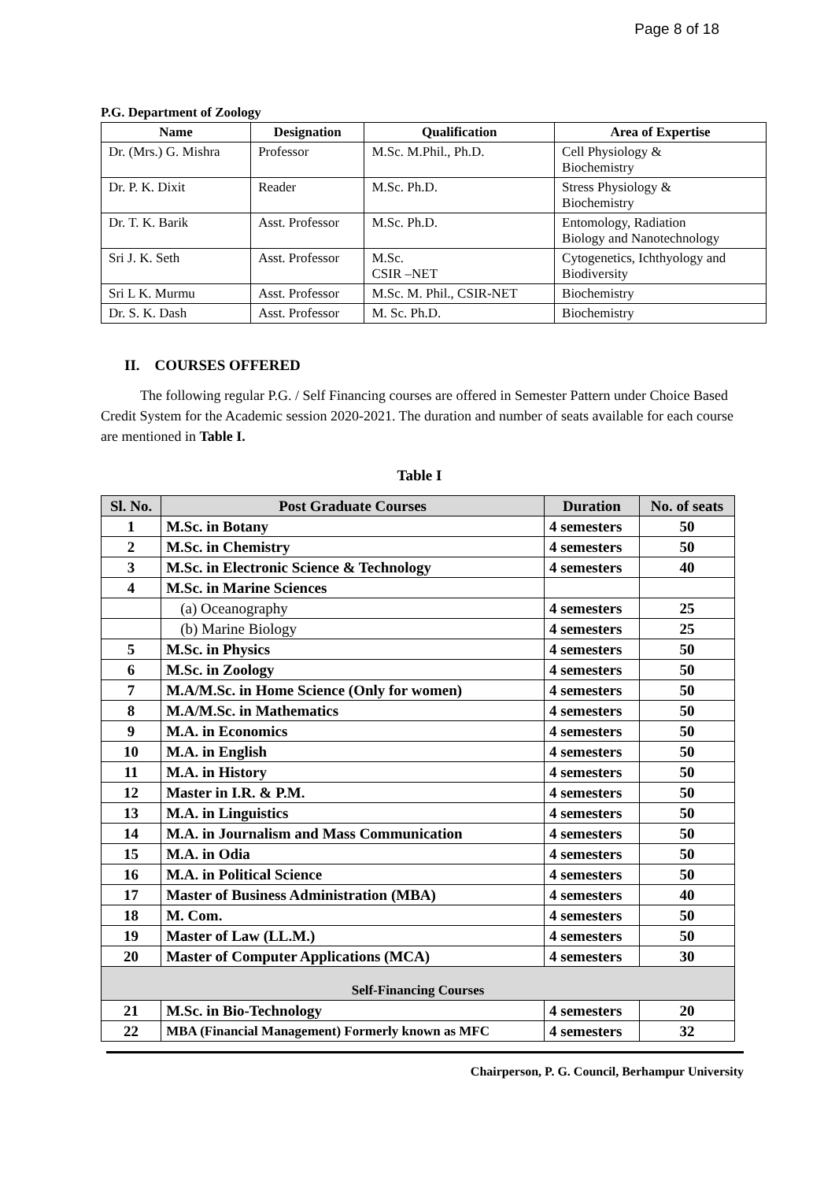Page 8 of 18
P.G. Department of Zoology
| Name | Designation | Qualification | Area of Expertise |
| --- | --- | --- | --- |
| Dr. (Mrs.) G. Mishra | Professor | M.Sc. M.Phil., Ph.D. | Cell Physiology & Biochemistry |
| Dr. P. K. Dixit | Reader | M.Sc. Ph.D. | Stress Physiology & Biochemistry |
| Dr. T. K. Barik | Asst. Professor | M.Sc. Ph.D. | Entomology, Radiation Biology and Nanotechnology |
| Sri J. K. Seth | Asst. Professor | M.Sc. CSIR –NET | Cytogenetics, Ichthyology and Biodiversity |
| Sri L K. Murmu | Asst. Professor | M.Sc. M. Phil., CSIR-NET | Biochemistry |
| Dr. S. K. Dash | Asst. Professor | M. Sc. Ph.D. | Biochemistry |
II. COURSES OFFERED
The following regular P.G. / Self Financing courses are offered in Semester Pattern under Choice Based Credit System for the Academic session 2020-2021. The duration and number of seats available for each course are mentioned in Table I.
Table I
| Sl. No. | Post Graduate Courses | Duration | No. of seats |
| --- | --- | --- | --- |
| 1 | M.Sc. in Botany | 4 semesters | 50 |
| 2 | M.Sc. in Chemistry | 4 semesters | 50 |
| 3 | M.Sc. in Electronic Science & Technology | 4 semesters | 40 |
| 4 | M.Sc. in Marine Sciences | | |
| | (a) Oceanography | 4 semesters | 25 |
| | (b) Marine Biology | 4 semesters | 25 |
| 5 | M.Sc. in Physics | 4 semesters | 50 |
| 6 | M.Sc. in Zoology | 4 semesters | 50 |
| 7 | M.A/M.Sc. in Home Science (Only for women) | 4 semesters | 50 |
| 8 | M.A/M.Sc. in Mathematics | 4 semesters | 50 |
| 9 | M.A. in Economics | 4 semesters | 50 |
| 10 | M.A. in English | 4 semesters | 50 |
| 11 | M.A. in History | 4 semesters | 50 |
| 12 | Master in I.R. & P.M. | 4 semesters | 50 |
| 13 | M.A. in Linguistics | 4 semesters | 50 |
| 14 | M.A. in Journalism and Mass Communication | 4 semesters | 50 |
| 15 | M.A. in Odia | 4 semesters | 50 |
| 16 | M.A. in Political Science | 4 semesters | 50 |
| 17 | Master of Business Administration (MBA) | 4 semesters | 40 |
| 18 | M. Com. | 4 semesters | 50 |
| 19 | Master of Law (LL.M.) | 4 semesters | 50 |
| 20 | Master of Computer Applications (MCA) | 4 semesters | 30 |
| Self-Financing Courses | | | |
| 21 | M.Sc. in Bio-Technology | 4 semesters | 20 |
| 22 | MBA (Financial Management) Formerly known as MFC | 4 semesters | 32 |
Chairperson, P. G. Council, Berhampur University